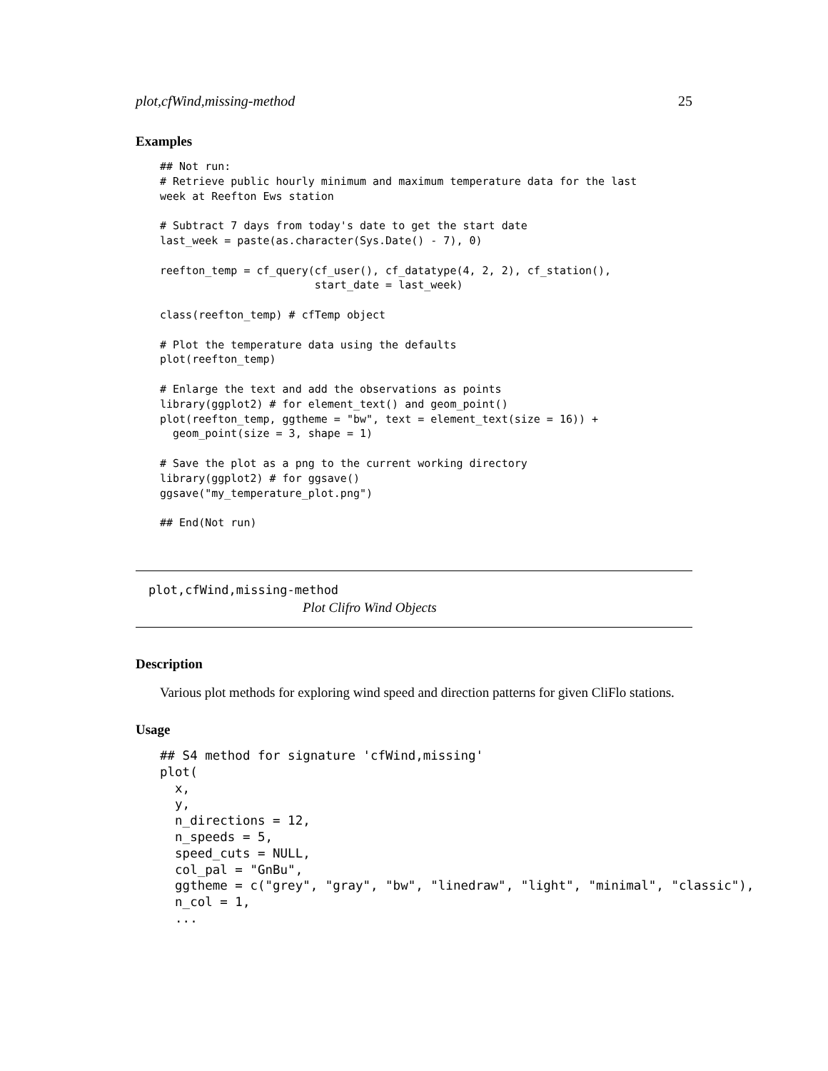plot,cfWind,missing-method 25
Examples
## Not run:
# Retrieve public hourly minimum and maximum temperature data for the last
week at Reefton Ews station

# Subtract 7 days from today's date to get the start date
last_week = paste(as.character(Sys.Date() - 7), 0)

reefton_temp = cf_query(cf_user(), cf_datatype(4, 2, 2), cf_station(),
                        start_date = last_week)

class(reefton_temp) # cfTemp object

# Plot the temperature data using the defaults
plot(reefton_temp)

# Enlarge the text and add the observations as points
library(ggplot2) # for element_text() and geom_point()
plot(reefton_temp, ggtheme = "bw", text = element_text(size = 16)) +
  geom_point(size = 3, shape = 1)

# Save the plot as a png to the current working directory
library(ggplot2) # for ggsave()
ggsave("my_temperature_plot.png")

## End(Not run)
plot,cfWind,missing-method
Plot Clifro Wind Objects
Description
Various plot methods for exploring wind speed and direction patterns for given CliFlo stations.
Usage
## S4 method for signature 'cfWind,missing'
plot(
  x,
  y,
  n_directions = 12,
  n_speeds = 5,
  speed_cuts = NULL,
  col_pal = "GnBu",
  ggtheme = c("grey", "gray", "bw", "linedraw", "light", "minimal", "classic"),
  n_col = 1,
  ...